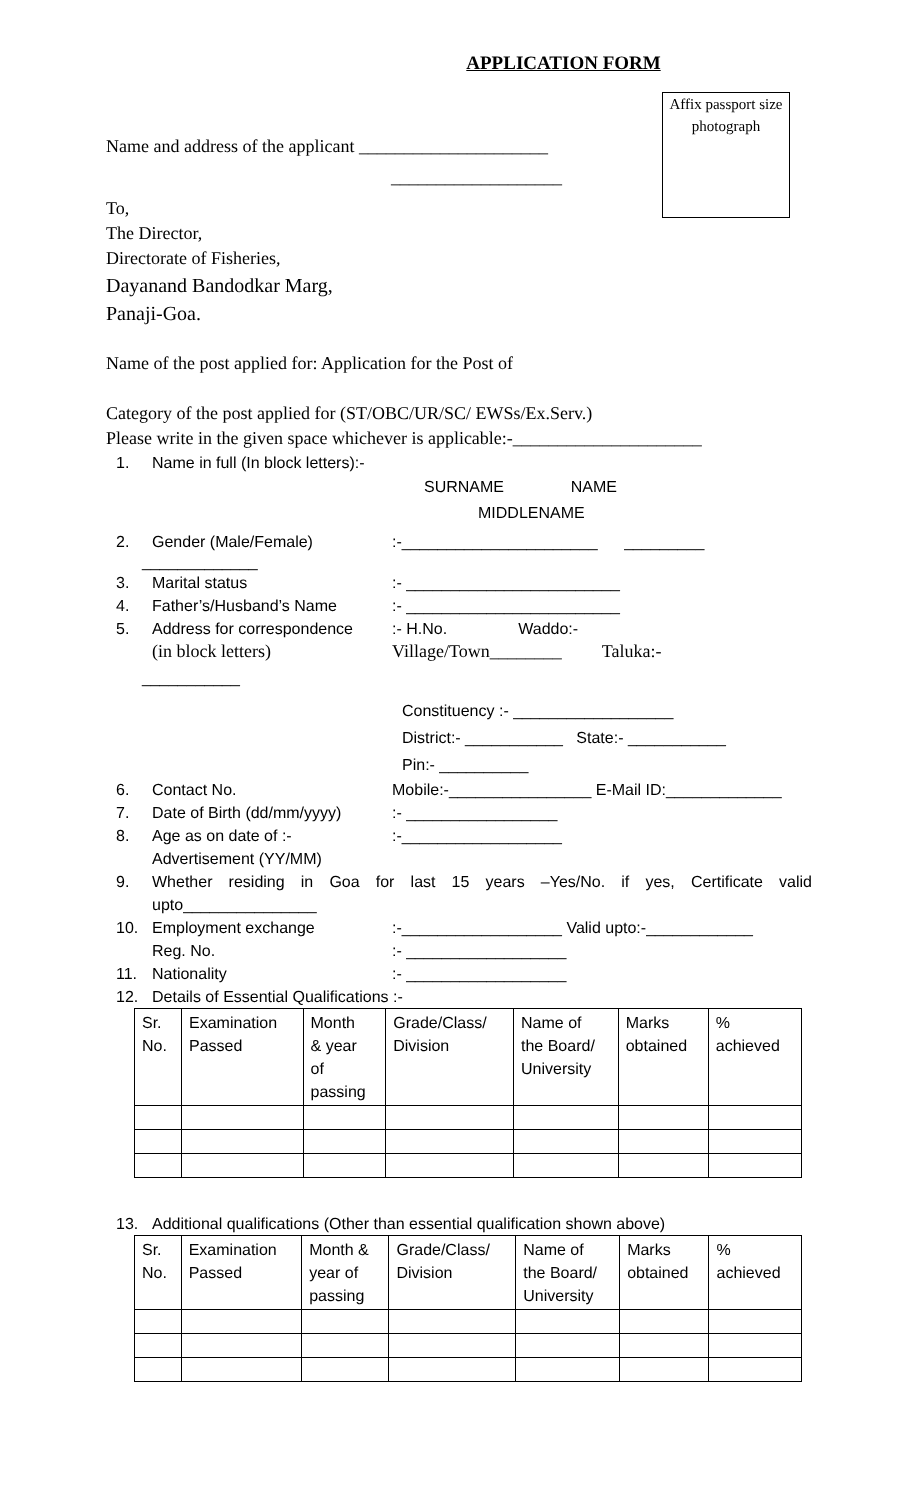APPLICATION FORM
Affix passport size photograph
Name and address of the applicant _____________________
___________________
To,
The Director,
Directorate of Fisheries,
Dayanand Bandodkar Marg,
Panaji-Goa.
Name of the post applied for: Application for the Post of
Category of the post applied for (ST/OBC/UR/SC/ EWSs/Ex.Serv.)
Please write in the given space whichever is applicable:-_____________________
1. Name in full (In block letters):-
SURNAME NAME
MIDDLENAME
2. Gender (Male/Female):-______________________ _________
_____________
3. Marital status:- ________________________
4. Father’s/Husband’s Name:- ________________________
5. Address for correspondence:- H.No. Waddo:-
(in block letters) Village/Town________ Taluka:-
___________
Constituency :- __________________
District:- ___________ State:- ___________
Pin:- __________
6. Contact No. Mobile:-________________ E-Mail ID:_____________
7. Date of Birth (dd/mm/yyyy):- _________________
8. Age as on date of :-
Advertisement (YY/MM):-__________________
9. Whether residing in Goa for last 15 years –Yes/No. if yes, Certificate valid upto_______________
10. Employment exchange
Reg. No.:-__________________ Valid upto:-____________
:- __________________
11. Nationality:- __________________
12. Details of Essential Qualifications :-
| Sr. No. | Examination Passed | Month & year of passing | Grade/Class/ Division | Name of the Board/ University | Marks obtained | % achieved |
| --- | --- | --- | --- | --- | --- | --- |
13. Additional qualifications (Other than essential qualification shown above)
| Sr. No. | Examination Passed | Month & year of passing | Grade/Class/ Division | Name of the Board/ University | Marks obtained | % achieved |
| --- | --- | --- | --- | --- | --- | --- |